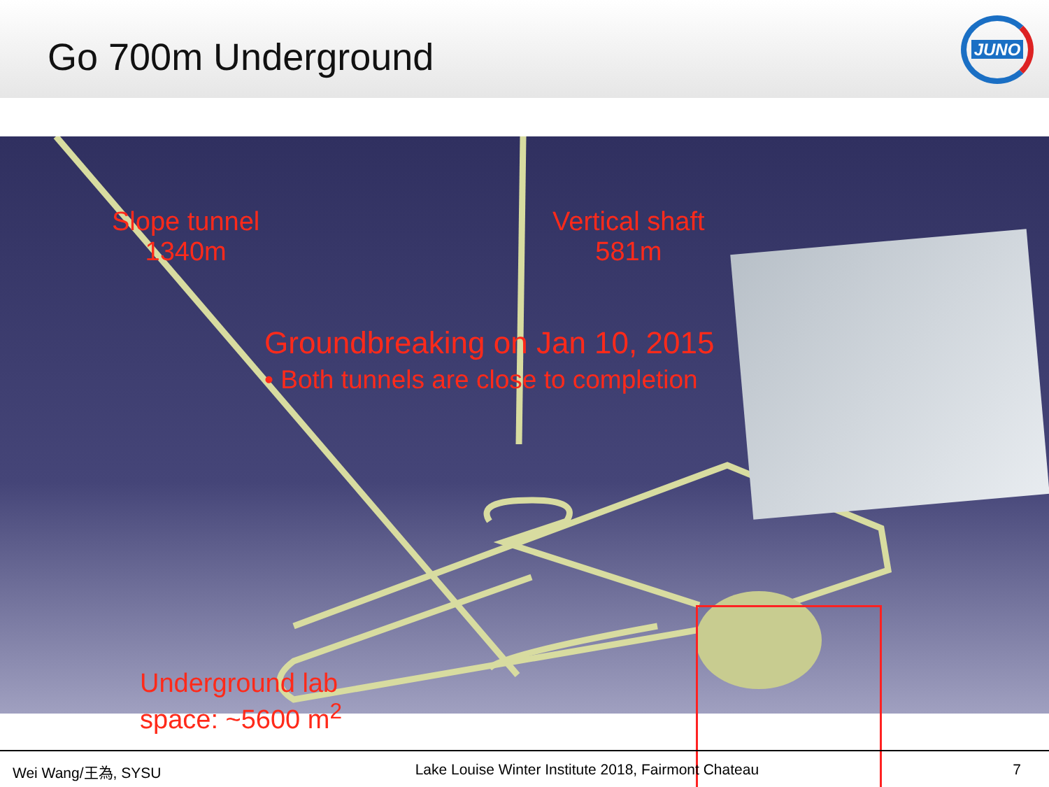Go 700m Underground
JUNO
Slope tunnel
1340m
Vertical shaft
581m
Groundbreaking on Jan 10, 2015
• Both tunnels are close to completion
Underground lab
space: ~5600 m<sup>2</sup>
Wei Wang/王為, SYSU Lake Louise Winter Institute 2018, Fairmont Chateau 7